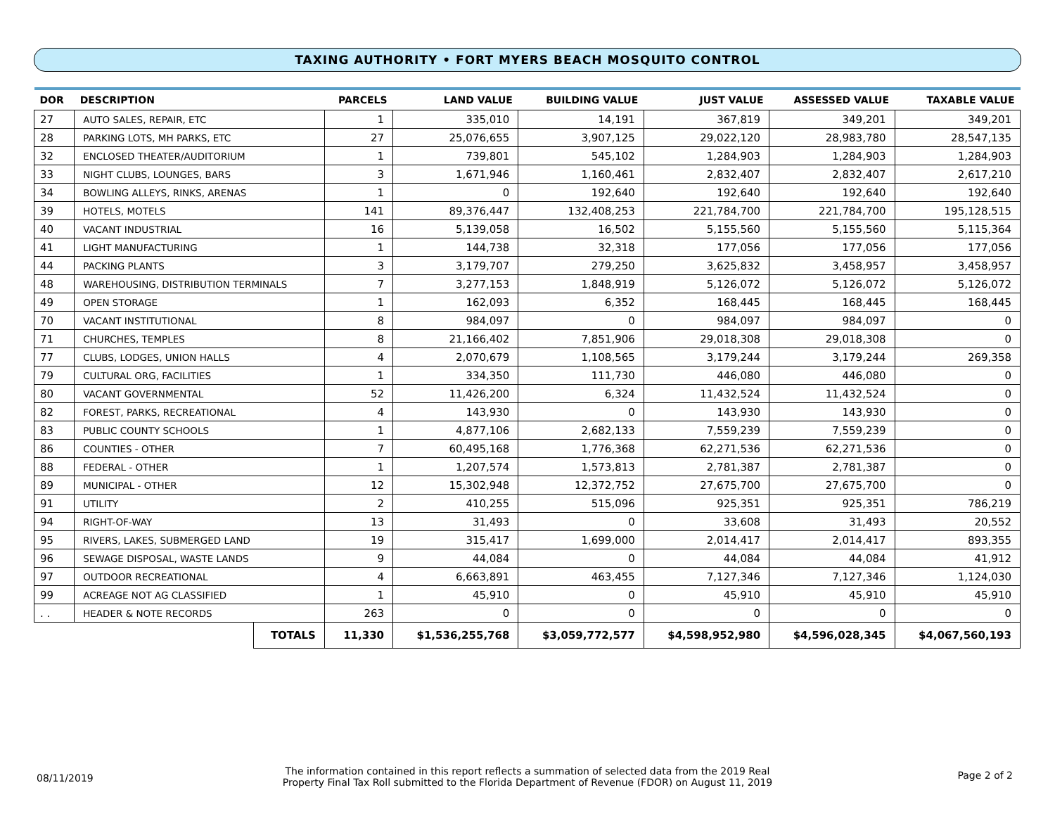TAXING AUTHORITY • FORT MYERS BEACH MOSQUITO CONTROL
| DOR | DESCRIPTION | | PARCELS | LAND VALUE | BUILDING VALUE | JUST VALUE | ASSESSED VALUE | TAXABLE VALUE |
| --- | --- | --- | --- | --- | --- | --- | --- | --- |
| 27 | AUTO SALES, REPAIR, ETC | | 1 | 335,010 | 14,191 | 367,819 | 349,201 | 349,201 |
| 28 | PARKING LOTS, MH PARKS, ETC | | 27 | 25,076,655 | 3,907,125 | 29,022,120 | 28,983,780 | 28,547,135 |
| 32 | ENCLOSED THEATER/AUDITORIUM | | 1 | 739,801 | 545,102 | 1,284,903 | 1,284,903 | 1,284,903 |
| 33 | NIGHT CLUBS, LOUNGES, BARS | | 3 | 1,671,946 | 1,160,461 | 2,832,407 | 2,832,407 | 2,617,210 |
| 34 | BOWLING ALLEYS, RINKS, ARENAS | | 1 | 0 | 192,640 | 192,640 | 192,640 | 192,640 |
| 39 | HOTELS, MOTELS | | 141 | 89,376,447 | 132,408,253 | 221,784,700 | 221,784,700 | 195,128,515 |
| 40 | VACANT INDUSTRIAL | | 16 | 5,139,058 | 16,502 | 5,155,560 | 5,155,560 | 5,115,364 |
| 41 | LIGHT MANUFACTURING | | 1 | 144,738 | 32,318 | 177,056 | 177,056 | 177,056 |
| 44 | PACKING PLANTS | | 3 | 3,179,707 | 279,250 | 3,625,832 | 3,458,957 | 3,458,957 |
| 48 | WAREHOUSING, DISTRIBUTION TERMINALS | | 7 | 3,277,153 | 1,848,919 | 5,126,072 | 5,126,072 | 5,126,072 |
| 49 | OPEN STORAGE | | 1 | 162,093 | 6,352 | 168,445 | 168,445 | 168,445 |
| 70 | VACANT INSTITUTIONAL | | 8 | 984,097 | 0 | 984,097 | 984,097 | 0 |
| 71 | CHURCHES, TEMPLES | | 8 | 21,166,402 | 7,851,906 | 29,018,308 | 29,018,308 | 0 |
| 77 | CLUBS, LODGES, UNION HALLS | | 4 | 2,070,679 | 1,108,565 | 3,179,244 | 3,179,244 | 269,358 |
| 79 | CULTURAL ORG, FACILITIES | | 1 | 334,350 | 111,730 | 446,080 | 446,080 | 0 |
| 80 | VACANT GOVERNMENTAL | | 52 | 11,426,200 | 6,324 | 11,432,524 | 11,432,524 | 0 |
| 82 | FOREST, PARKS, RECREATIONAL | | 4 | 143,930 | 0 | 143,930 | 143,930 | 0 |
| 83 | PUBLIC COUNTY SCHOOLS | | 1 | 4,877,106 | 2,682,133 | 7,559,239 | 7,559,239 | 0 |
| 86 | COUNTIES - OTHER | | 7 | 60,495,168 | 1,776,368 | 62,271,536 | 62,271,536 | 0 |
| 88 | FEDERAL - OTHER | | 1 | 1,207,574 | 1,573,813 | 2,781,387 | 2,781,387 | 0 |
| 89 | MUNICIPAL - OTHER | | 12 | 15,302,948 | 12,372,752 | 27,675,700 | 27,675,700 | 0 |
| 91 | UTILITY | | 2 | 410,255 | 515,096 | 925,351 | 925,351 | 786,219 |
| 94 | RIGHT-OF-WAY | | 13 | 31,493 | 0 | 33,608 | 31,493 | 20,552 |
| 95 | RIVERS, LAKES, SUBMERGED LAND | | 19 | 315,417 | 1,699,000 | 2,014,417 | 2,014,417 | 893,355 |
| 96 | SEWAGE DISPOSAL, WASTE LANDS | | 9 | 44,084 | 0 | 44,084 | 44,084 | 41,912 |
| 97 | OUTDOOR RECREATIONAL | | 4 | 6,663,891 | 463,455 | 7,127,346 | 7,127,346 | 1,124,030 |
| 99 | ACREAGE NOT AG CLASSIFIED | | 1 | 45,910 | 0 | 45,910 | 45,910 | 45,910 |
| . . | HEADER & NOTE RECORDS | | 263 | 0 | 0 | 0 | 0 | 0 |
| | | TOTALS | 11,330 | $1,536,255,768 | $3,059,772,577 | $4,598,952,980 | $4,596,028,345 | $4,067,560,193 |
08/11/2019
The information contained in this report reflects a summation of selected data from the 2019 Real
Property Final Tax Roll submitted to the Florida Department of Revenue (FDOR) on August 11, 2019
Page 2 of 2